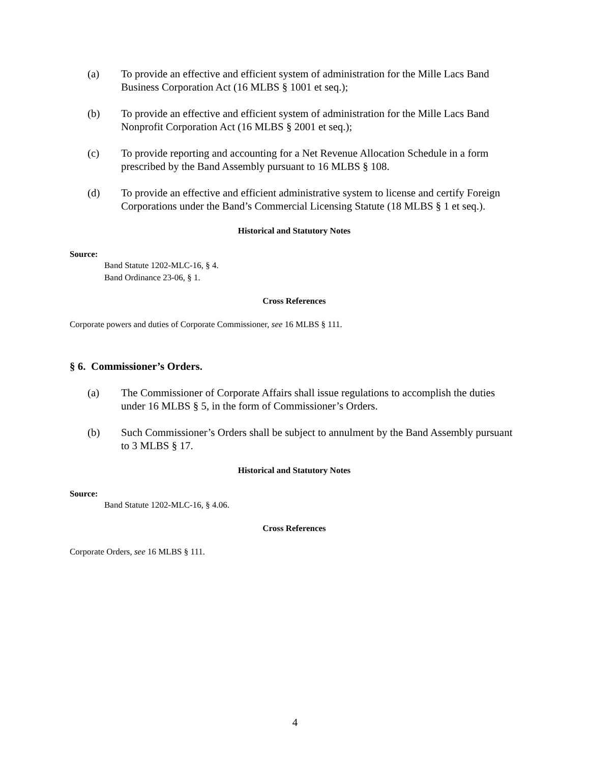(a) To provide an effective and efficient system of administration for the Mille Lacs Band Business Corporation Act (16 MLBS § 1001 et seq.);
(b) To provide an effective and efficient system of administration for the Mille Lacs Band Nonprofit Corporation Act (16 MLBS § 2001 et seq.);
(c) To provide reporting and accounting for a Net Revenue Allocation Schedule in a form prescribed by the Band Assembly pursuant to 16 MLBS § 108.
(d) To provide an effective and efficient administrative system to license and certify Foreign Corporations under the Band’s Commercial Licensing Statute (18 MLBS § 1 et seq.).
Historical and Statutory Notes
Source:
Band Statute 1202-MLC-16, § 4.
Band Ordinance 23-06, § 1.
Cross References
Corporate powers and duties of Corporate Commissioner, see 16 MLBS § 111.
§ 6. Commissioner’s Orders.
(a) The Commissioner of Corporate Affairs shall issue regulations to accomplish the duties under 16 MLBS § 5, in the form of Commissioner’s Orders.
(b) Such Commissioner’s Orders shall be subject to annulment by the Band Assembly pursuant to 3 MLBS § 17.
Historical and Statutory Notes
Source:
Band Statute 1202-MLC-16, § 4.06.
Cross References
Corporate Orders, see 16 MLBS § 111.
4